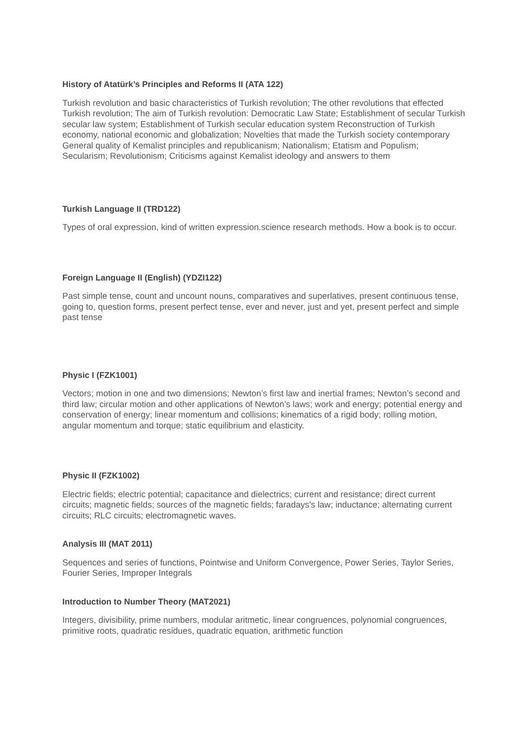History of Atatürk’s Principles and Reforms II (ATA 122)
Turkish revolution and basic characteristics of Turkish revolution; The other revolutions that effected Turkish revolution; The aim of Turkish revolution: Democratic Law State; Establishment of secular Turkish secular law system; Establishment of Turkish secular education system Reconstruction of Turkish economy, national economic and globalization; Novelties that made the Turkish society contemporary General quality of Kemalist principles and republicanism; Nationalism; Etatism and Populism; Secularism; Revolutionism; Criticisms against Kemalist ideology and answers to them
Turkish Language II (TRD122)
Types of oral expression, kind of written expression.science research methods. How a book is to occur.
Foreign Language II (English) (YDZI122)
Past simple tense, count and uncount nouns, comparatives and superlatives, present continuous tense, going to, question forms, present perfect tense, ever and never, just and yet, present perfect and simple past tense
Physic I (FZK1001)
Vectors; motion in one and two dimensions; Newton’s first law and inertial frames; Newton’s second and third law; circular motion and other applications of Newton’s laws; work and energy; potential energy and conservation of energy; linear momentum and collisions; kinematics of a rigid body; rolling motion, angular momentum and torque; static equilibrium and elasticity.
Physic II (FZK1002)
Electric fields; electric potential; capacitance and dielectrics; current and resistance; direct current circuits; magnetic fields; sources of the magnetic fields; faradays's law; inductance; alternating current circuits; RLC circuits; electromagnetic waves.
Analysis III (MAT 2011)
Sequences and series of functions, Pointwise and Uniform Convergence, Power Series, Taylor Series, Fourier Series, Improper Integrals
Introduction to Number Theory (MAT2021)
Integers, divisibility, prime numbers, modular aritmetic, linear congruences, polynomial congruences, primitive roots, quadratic residues, quadratic equation, arithmetic function